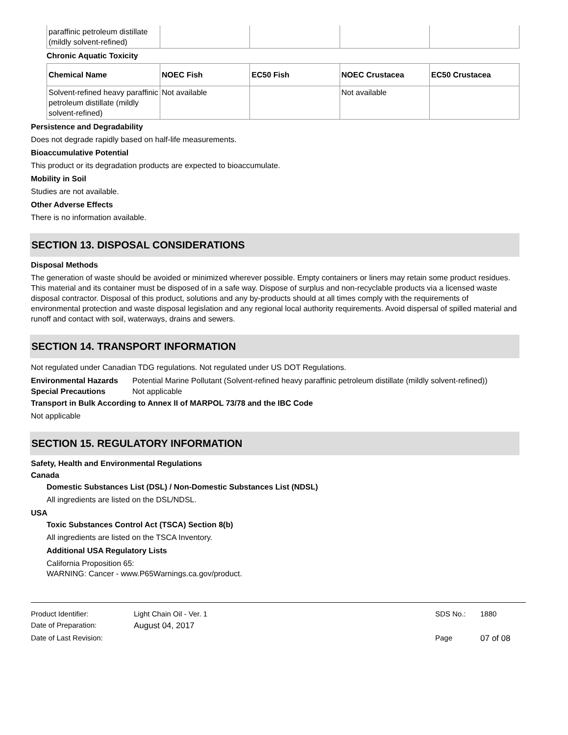| paraffinic petroleum distillate (mildly solvent-refined) | | | | |
Chronic Aquatic Toxicity
| Chemical Name | NOEC Fish | EC50 Fish | NOEC Crustacea | EC50 Crustacea |
| --- | --- | --- | --- | --- |
| Solvent-refined heavy paraffinic petroleum distillate (mildly solvent-refined) | Not available | | Not available | |
Persistence and Degradability
Does not degrade rapidly based on half-life measurements.
Bioaccumulative Potential
This product or its degradation products are expected to bioaccumulate.
Mobility in Soil
Studies are not available.
Other Adverse Effects
There is no information available.
SECTION 13. DISPOSAL CONSIDERATIONS
Disposal Methods
The generation of waste should be avoided or minimized wherever possible. Empty containers or liners may retain some product residues. This material and its container must be disposed of in a safe way. Dispose of surplus and non-recyclable products via a licensed waste disposal contractor. Disposal of this product, solutions and any by-products should at all times comply with the requirements of environmental protection and waste disposal legislation and any regional local authority requirements. Avoid dispersal of spilled material and runoff and contact with soil, waterways, drains and sewers.
SECTION 14. TRANSPORT INFORMATION
Not regulated under Canadian TDG regulations. Not regulated under US DOT Regulations.
Environmental Hazards Potential Marine Pollutant (Solvent-refined heavy paraffinic petroleum distillate (mildly solvent-refined))
Special Precautions Not applicable
Transport in Bulk According to Annex II of MARPOL 73/78 and the IBC Code
Not applicable
SECTION 15. REGULATORY INFORMATION
Safety, Health and Environmental Regulations
Canada
Domestic Substances List (DSL) / Non-Domestic Substances List (NDSL)
All ingredients are listed on the DSL/NDSL.
USA
Toxic Substances Control Act (TSCA) Section 8(b)
All ingredients are listed on the TSCA Inventory.
Additional USA Regulatory Lists
California Proposition 65:
WARNING: Cancer - www.P65Warnings.ca.gov/product.
Product Identifier: Light Chain Oil - Ver. 1 SDS No.: 1880
Date of Preparation: August 04, 2017
Date of Last Revision: Page 07 of 08